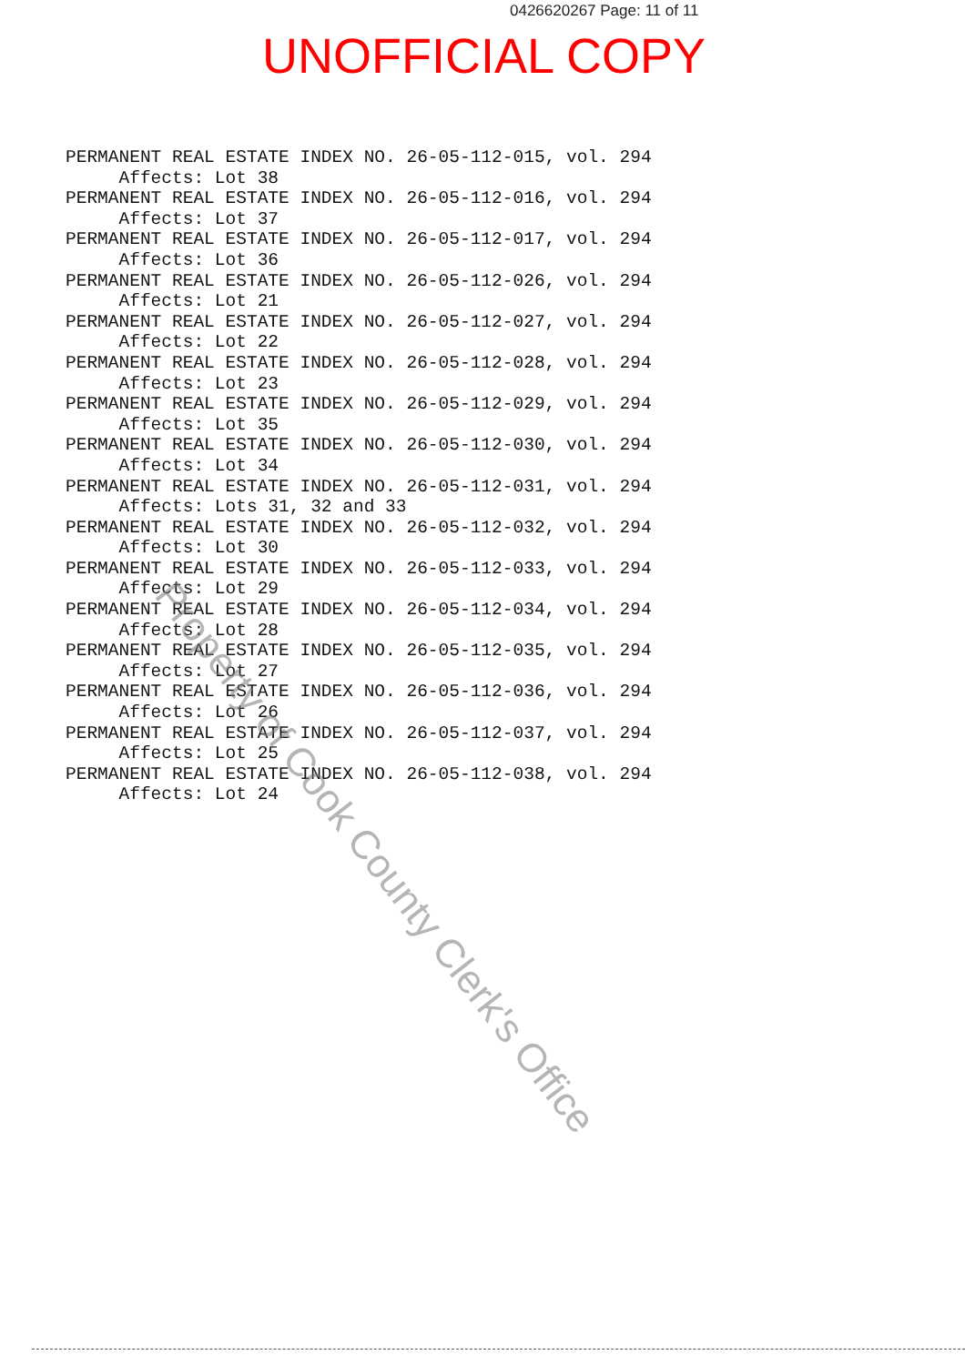0426620267 Page: 11 of 11
UNOFFICIAL COPY
PERMANENT REAL ESTATE INDEX NO. 26-05-112-015, vol. 294 Affects: Lot 38 PERMANENT REAL ESTATE INDEX NO. 26-05-112-016, vol. 294 Affects: Lot 37 PERMANENT REAL ESTATE INDEX NO. 26-05-112-017, vol. 294 Affects: Lot 36 PERMANENT REAL ESTATE INDEX NO. 26-05-112-026, vol. 294 Affects: Lot 21 PERMANENT REAL ESTATE INDEX NO. 26-05-112-027, vol. 294 Affects: Lot 22 PERMANENT REAL ESTATE INDEX NO. 26-05-112-028, vol. 294 Affects: Lot 23 PERMANENT REAL ESTATE INDEX NO. 26-05-112-029, vol. 294 Affects: Lot 35 PERMANENT REAL ESTATE INDEX NO. 26-05-112-030, vol. 294 Affects: Lot 34 PERMANENT REAL ESTATE INDEX NO. 26-05-112-031, vol. 294 Affects: Lots 31, 32 and 33 PERMANENT REAL ESTATE INDEX NO. 26-05-112-032, vol. 294 Affects: Lot 30 PERMANENT REAL ESTATE INDEX NO. 26-05-112-033, vol. 294 Affects: Lot 29 PERMANENT REAL ESTATE INDEX NO. 26-05-112-034, vol. 294 Affects: Lot 28 PERMANENT REAL ESTATE INDEX NO. 26-05-112-035, vol. 294 Affects: Lot 27 PERMANENT REAL ESTATE INDEX NO. 26-05-112-036, vol. 294 Affects: Lot 26 PERMANENT REAL ESTATE INDEX NO. 26-05-112-037, vol. 294 Affects: Lot 25 PERMANENT REAL ESTATE INDEX NO. 26-05-112-038, vol. 294 Affects: Lot 24
Property of Cook County Clerk's Office